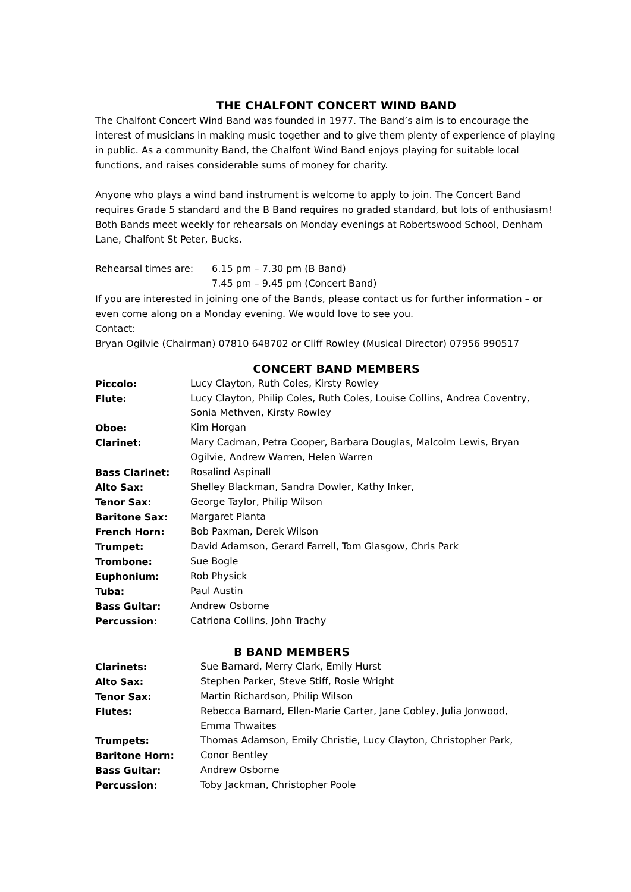THE CHALFONT CONCERT WIND BAND
The Chalfont Concert Wind Band was founded in 1977. The Band’s aim is to encourage the interest of musicians in making music together and to give them plenty of experience of playing in public. As a community Band, the Chalfont Wind Band enjoys playing for suitable local functions, and raises considerable sums of money for charity.
Anyone who plays a wind band instrument is welcome to apply to join. The Concert Band requires Grade 5 standard and the B Band requires no graded standard, but lots of enthusiasm! Both Bands meet weekly for rehearsals on Monday evenings at Robertswood School, Denham Lane, Chalfont St Peter, Bucks.
| Rehearsal times are: | 6.15 pm – 7.30 pm (B Band) |
| | 7.45 pm – 9.45 pm (Concert Band) |
If you are interested in joining one of the Bands, please contact us for further information – or even come along on a Monday evening. We would love to see you.
Contact:
Bryan Ogilvie (Chairman) 07810 648702 or Cliff Rowley (Musical Director) 07956 990517
CONCERT BAND MEMBERS
| Piccolo: | Lucy Clayton, Ruth Coles, Kirsty Rowley |
| Flute: | Lucy Clayton, Philip Coles, Ruth Coles, Louise Collins, Andrea Coventry, Sonia Methven, Kirsty Rowley |
| Oboe: | Kim Horgan |
| Clarinet: | Mary Cadman, Petra Cooper, Barbara Douglas, Malcolm Lewis, Bryan Ogilvie, Andrew Warren, Helen Warren |
| Bass Clarinet: | Rosalind Aspinall |
| Alto Sax: | Shelley Blackman, Sandra Dowler, Kathy Inker, |
| Tenor Sax: | George Taylor, Philip Wilson |
| Baritone Sax: | Margaret Pianta |
| French Horn: | Bob Paxman, Derek Wilson |
| Trumpet: | David Adamson, Gerard Farrell, Tom Glasgow, Chris Park |
| Trombone: | Sue Bogle |
| Euphonium: | Rob Physick |
| Tuba: | Paul Austin |
| Bass Guitar: | Andrew Osborne |
| Percussion: | Catriona Collins, John Trachy |
B BAND MEMBERS
| Clarinets: | Sue Barnard, Merry Clark, Emily Hurst |
| Alto Sax: | Stephen Parker, Steve Stiff, Rosie Wright |
| Tenor Sax: | Martin Richardson, Philip Wilson |
| Flutes: | Rebecca Barnard, Ellen-Marie Carter, Jane Cobley, Julia Jonwood, Emma Thwaites |
| Trumpets: | Thomas Adamson, Emily Christie, Lucy Clayton, Christopher Park, |
| Baritone Horn: | Conor Bentley |
| Bass Guitar: | Andrew Osborne |
| Percussion: | Toby Jackman, Christopher Poole |